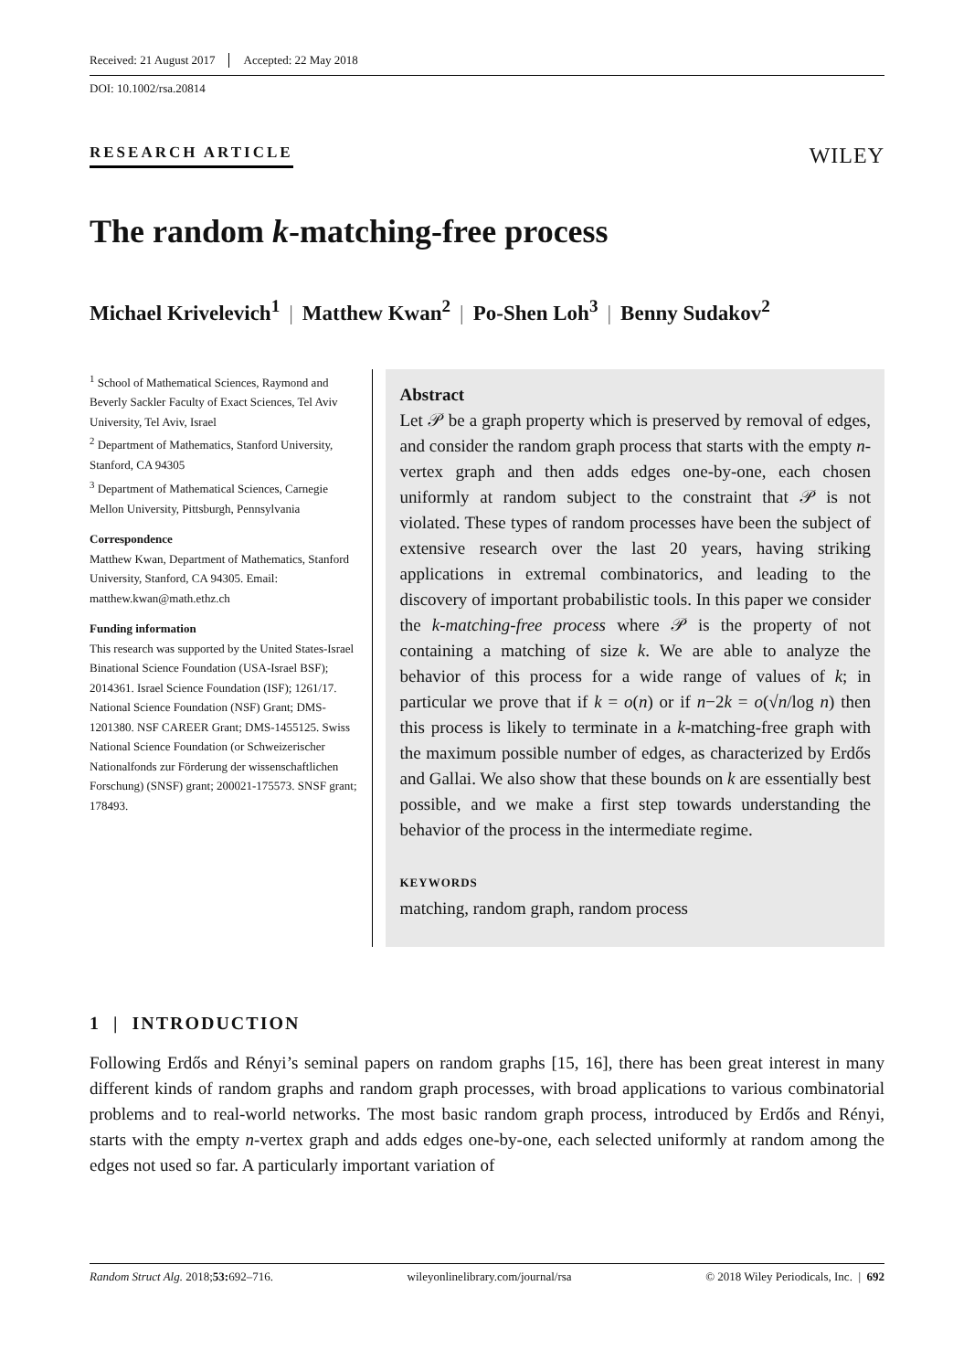Received: 21 August 2017 Accepted: 22 May 2018
DOI: 10.1002/rsa.20814
RESEARCH ARTICLE
WILEY
The random k-matching-free process
Michael Krivelevich<sup>1</sup> | Matthew Kwan<sup>2</sup> | Po-Shen Loh<sup>3</sup> | Benny Sudakov<sup>2</sup>
<sup>1</sup> School of Mathematical Sciences, Raymond and Beverly Sackler Faculty of Exact Sciences, Tel Aviv University, Tel Aviv, Israel
<sup>2</sup> Department of Mathematics, Stanford University, Stanford, CA 94305
<sup>3</sup> Department of Mathematical Sciences, Carnegie Mellon University, Pittsburgh, Pennsylvania
Correspondence
Matthew Kwan, Department of Mathematics, Stanford University, Stanford, CA 94305. Email: matthew.kwan@math.ethz.ch
Funding information
This research was supported by the United States-Israel Binational Science Foundation (USA-Israel BSF); 2014361. Israel Science Foundation (ISF); 1261/17. National Science Foundation (NSF) Grant; DMS-1201380. NSF CAREER Grant; DMS-1455125. Swiss National Science Foundation (or Schweizerischer Nationalfonds zur Förderung der wissenschaftlichen Forschung) (SNSF) grant; 200021-175573. SNSF grant; 178493.
Abstract
Let 𝒫 be a graph property which is preserved by removal of edges, and consider the random graph process that starts with the empty n-vertex graph and then adds edges one-by-one, each chosen uniformly at random subject to the constraint that 𝒫 is not violated. These types of random processes have been the subject of extensive research over the last 20 years, having striking applications in extremal combinatorics, and leading to the discovery of important probabilistic tools. In this paper we consider the k-matching-free process where 𝒫 is the property of not containing a matching of size k. We are able to analyze the behavior of this process for a wide range of values of k; in particular we prove that if k = o(n) or if n−2k = o(√n/log n) then this process is likely to terminate in a k-matching-free graph with the maximum possible number of edges, as characterized by Erdős and Gallai. We also show that these bounds on k are essentially best possible, and we make a first step towards understanding the behavior of the process in the intermediate regime.
KEYWORDS
matching, random graph, random process
1 | INTRODUCTION
Following Erdős and Rényi’s seminal papers on random graphs [15, 16], there has been great interest in many different kinds of random graphs and random graph processes, with broad applications to various combinatorial problems and to real-world networks. The most basic random graph process, introduced by Erdős and Rényi, starts with the empty n-vertex graph and adds edges one-by-one, each selected uniformly at random among the edges not used so far. A particularly important variation of
Random Struct Alg. 2018;53: 692–716. wileyonlinelibrary.com/journal/rsa © 2018 Wiley Periodicals, Inc. | 692